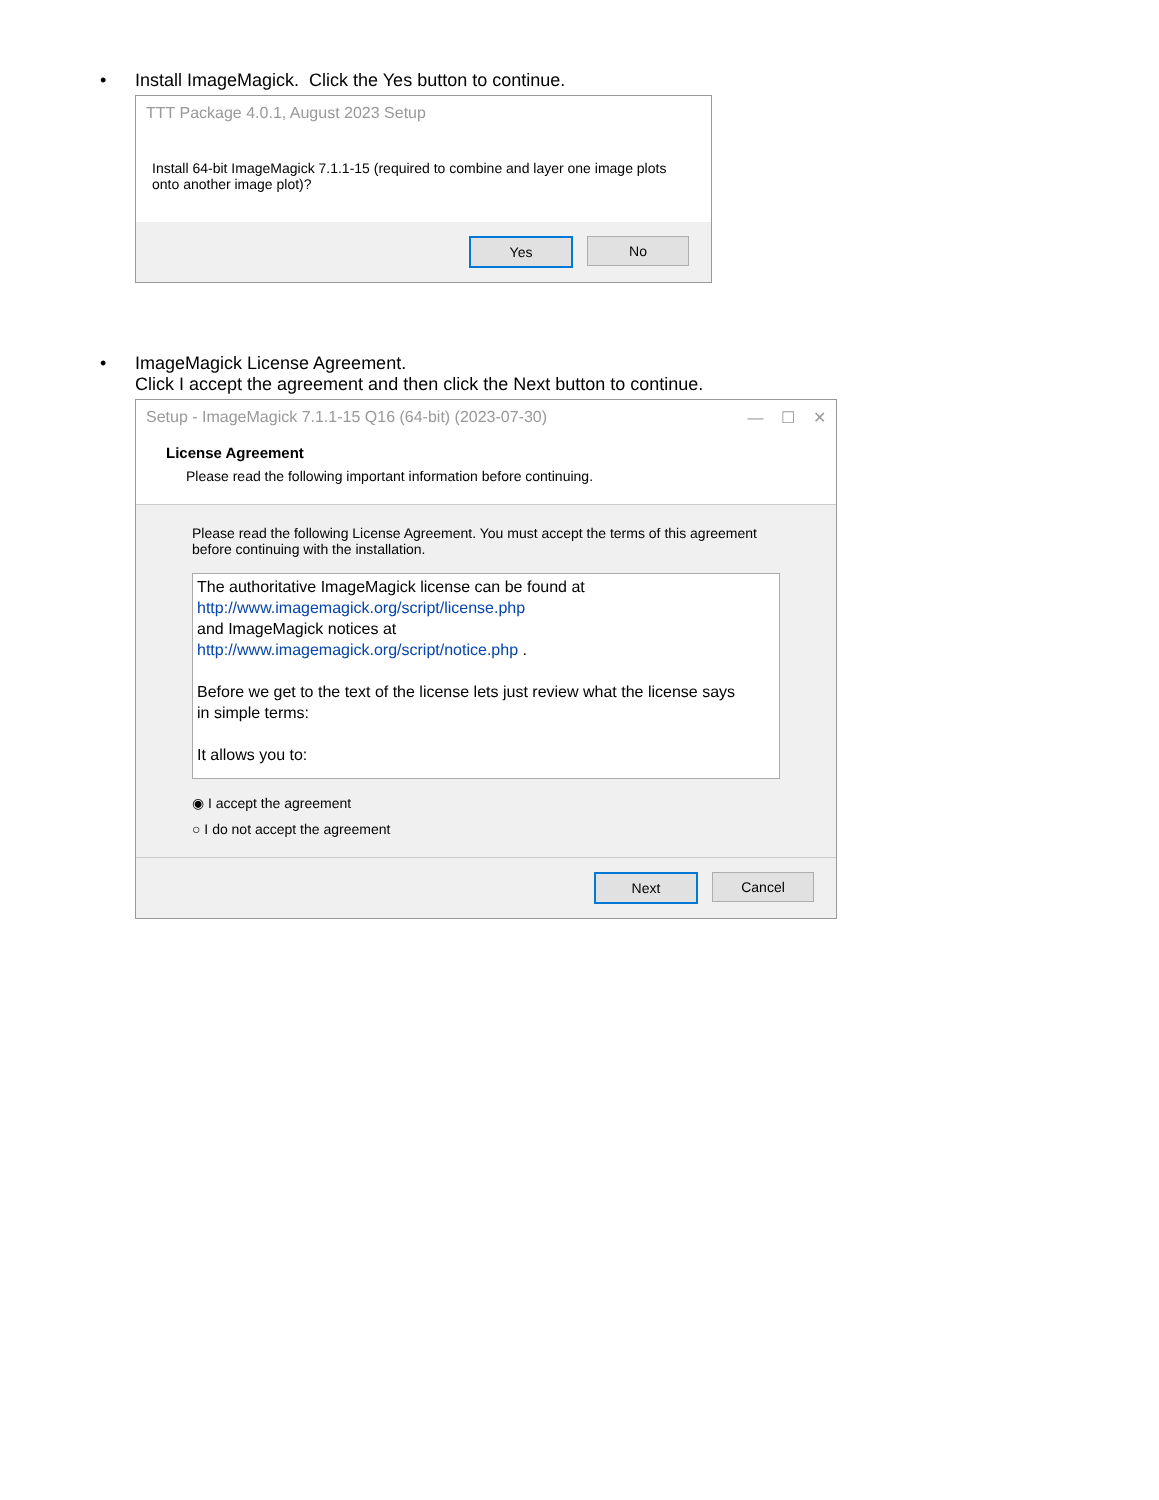• Install ImageMagick. Click the Yes button to continue.
TTT Package 4.0.1, August 2023 Setup
Install 64-bit ImageMagick 7.1.1-15 (required to combine and layer one image plots onto another image plot)?
Yes No
• ImageMagick License Agreement.
Click I accept the agreement and then click the Next button to continue.
Setup - ImageMagick 7.1.1-15 Q16 (64-bit) (2023-07-30) — ☐ ✕
License Agreement
Please read the following important information before continuing.
Please read the following License Agreement. You must accept the terms of this agreement before continuing with the installation.
The authoritative ImageMagick license can be found at
http://www.imagemagick.org/script/license.php
and ImageMagick notices at
http://www.imagemagick.org/script/notice.php .
Before we get to the text of the license lets just review what the license says in simple terms:
It allows you to:
◉ I accept the agreement
○ I do not accept the agreement
Next Cancel